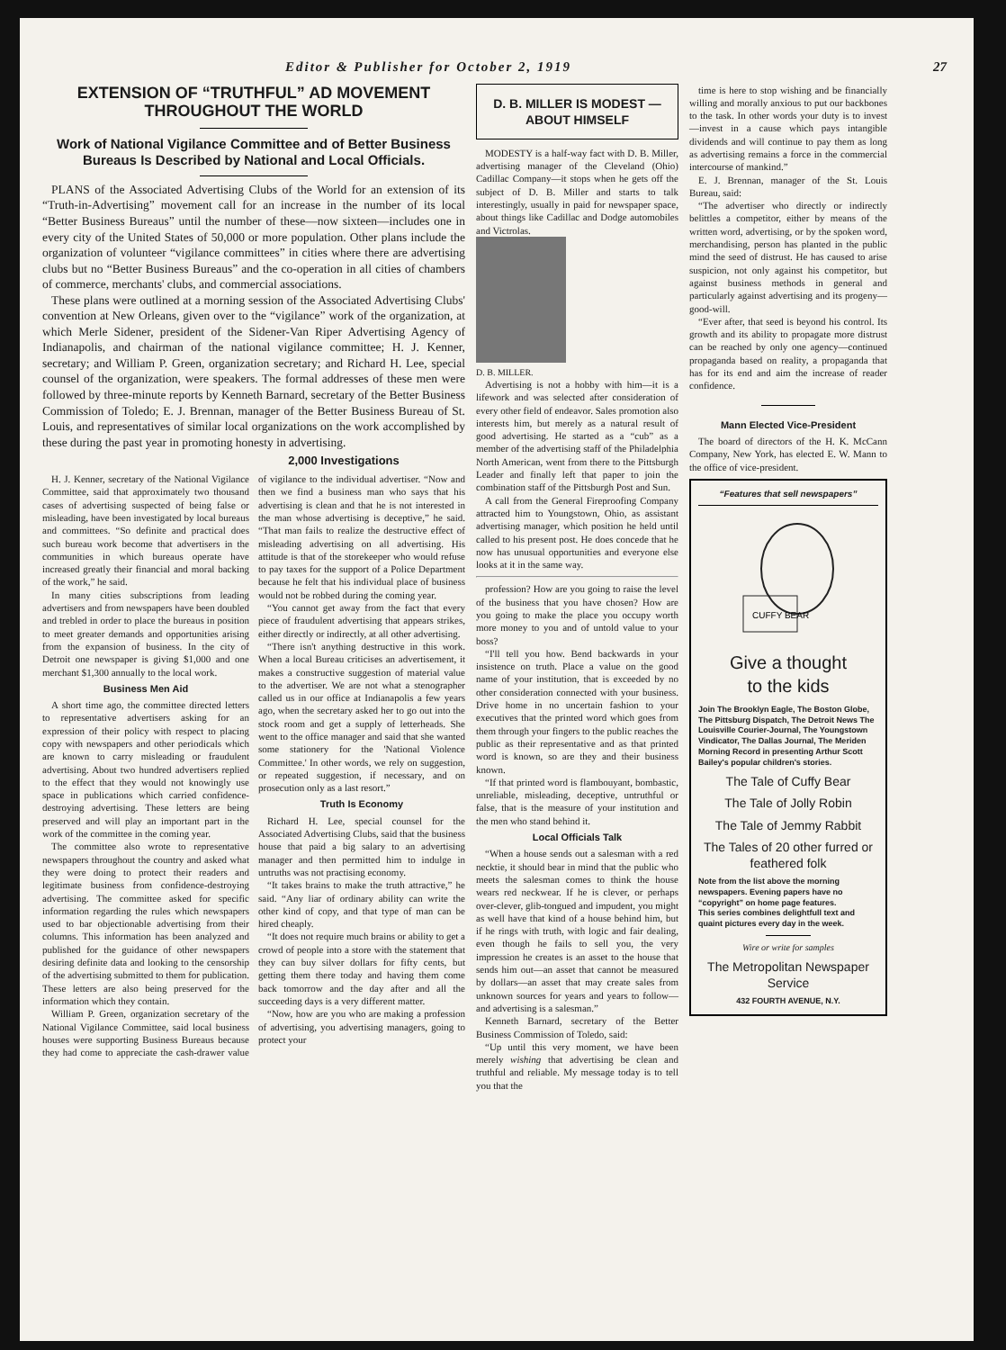Editor & Publisher for October 2, 1919 27
EXTENSION OF “TRUTHFUL” AD MOVEMENT THROUGHOUT THE WORLD
Work of National Vigilance Committee and of Better Business Bureaus Is Described by National and Local Officials.
PLANS of the Associated Advertising Clubs of the World for an extension of its “Truth-in-Advertising” movement call for an increase in the number of its local “Better Business Bureaus” until the number of these—now sixteen—includes one in every city of the United States of 50,000 or more population. Other plans include the organization of volunteer “vigilance committees” in cities where there are advertising clubs but no “Better Business Bureaus” and the co-operation in all cities of chambers of commerce, merchants' clubs, and commercial associations.
These plans were outlined at a morning session of the Associated Advertising Clubs' convention at New Orleans, given over to the “vigilance” work of the organization, at which Merle Sidener, president of the Sidener-Van Riper Advertising Agency of Indianapolis, and chairman of the national vigilance committee; H. J. Kenner, secretary; and William P. Green, organization secretary; and Richard H. Lee, special counsel of the organization, were speakers. The formal addresses of these men were followed by three-minute reports by Kenneth Barnard, secretary of the Better Business Commission of Toledo; E. J. Brennan, manager of the Better Business Bureau of St. Louis, and representatives of similar local organizations on the work accomplished by these during the past year in promoting honesty in advertising.
2,000 Investigations
H. J. Kenner, secretary of the National Vigilance Committee, said that approximately two thousand cases of advertising suspected of being false or misleading, have been investigated by local bureaus and committees. “So definite and practical does such bureau work become that advertisers in the communities in which bureaus operate have increased greatly their financial and moral backing of the work,” he said.
In many cities subscriptions from leading advertisers and from newspapers have been doubled and trebled in order to place the bureaus in position to meet greater demands and opportunities arising from the expansion of business. In the city of Detroit one newspaper is giving $1,000 and one merchant $1,300 annually to the local work.
Business Men Aid
A short time ago, the committee directed letters to representative advertisers asking for an expression of their policy with respect to placing copy with newspapers and other periodicals which are known to carry misleading or fraudulent advertising. About two hundred advertisers replied to the effect that they would not knowingly use space in publications which carried confidence-destroying advertising. These letters are being preserved and will play an important part in the work of the committee in the coming year.
The committee also wrote to representative newspapers throughout the country and asked what they were doing to protect their readers and legitimate business from confidence-destroying advertising. The committee asked for specific information regarding the rules which newspapers used to bar objectionable advertising from their columns. This information has been analyzed and published for the guidance of other newspapers desiring definite data and looking to the censorship of the advertising submitted to them for publication. These letters are also being preserved for the information which they contain.
William P. Green, organization secretary of the National Vigilance Committee, said local business houses were supporting Business Bureaus because they had come to appreciate the cash-drawer value of vigilance to the individual advertiser. “Now and then we find a business man who says that his advertising is clean and that he is not interested in the man whose advertising is deceptive,” he said. “That man fails to realize the destructive effect of misleading advertising on all advertising. His attitude is that of the storekeeper who would refuse to pay taxes for the support of a Police Department because he felt that his individual place of business would not be robbed during the coming year.
“You cannot get away from the fact that every piece of fraudulent advertising that appears strikes, either directly or indirectly, at all other advertising.
“There isn't anything destructive in this work. When a local Bureau criticises an advertisement, it makes a constructive suggestion of material value to the advertiser. We are not what a stenographer called us in our office at Indianapolis a few years ago, when the secretary asked her to go out into the stock room and get a supply of letterheads. She went to the office manager and said that she wanted some stationery for the 'National Violence Committee.' In other words, we rely on suggestion, or repeated suggestion, if necessary, and on prosecution only as a last resort.”
Truth Is Economy
Richard H. Lee, special counsel for the Associated Advertising Clubs, said that the business house that paid a big salary to an advertising manager and then permitted him to indulge in untruths was not practising economy.
“It takes brains to make the truth attractive,” he said. “Any liar of ordinary ability can write the other kind of copy, and that type of man can be hired cheaply.
“It does not require much brains or ability to get a crowd of people into a store with the statement that they can buy silver dollars for fifty cents, but getting them there today and having them come back tomorrow and the day after and all the succeeding days is a very different matter.
“Now, how are you who are making a profession of advertising, you advertising managers, going to protect your
D. B. MILLER IS MODEST —ABOUT HIMSELF
MODESTY is a half-way fact with D. B. Miller, advertising manager of the Cleveland (Ohio) Cadillac Company—it stops when he gets off the subject of D. B. Miller and starts to talk interestingly, usually in paid for newspaper space, about things like Cadillac and Dodge automobiles and Victrolas.
D. B. MILLER.
Advertising is not a hobby with him—it is a lifework and was selected after consideration of every other field of endeavor. Sales promotion also interests him, but merely as a natural result of good advertising. He started as a “cub” as a member of the advertising staff of the Philadelphia North American, went from there to the Pittsburgh Leader and finally left that paper to join the combination staff of the Pittsburgh Post and Sun.
A call from the General Fireproofing Company attracted him to Youngstown, Ohio, as assistant advertising manager, which position he held until called to his present post. He does concede that he now has unusual opportunities and everyone else looks at it in the same way.
profession? How are you going to raise the level of the business that you have chosen? How are you going to make the place you occupy worth more money to you and of untold value to your boss?
“I'll tell you how. Bend backwards in your insistence on truth. Place a value on the good name of your institution, that is exceeded by no other consideration connected with your business. Drive home in no uncertain fashion to your executives that the printed word which goes from them through your fingers to the public reaches the public as their representative and as that printed word is known, so are they and their business known.
“If that printed word is flambouyant, bombastic, unreliable, misleading, deceptive, untruthful or false, that is the measure of your institution and the men who stand behind it.
Local Officials Talk
“When a house sends out a salesman with a red necktie, it should bear in mind that the public who meets the salesman comes to think the house wears red neckwear. If he is clever, or perhaps over-clever, glib-tongued and impudent, you might as well have that kind of a house behind him, but if he rings with truth, with logic and fair dealing, even though he fails to sell you, the very impression he creates is an asset to the house that sends him out—an asset that cannot be measured by dollars—an asset that may create sales from unknown sources for years and years to follow—and advertising is a salesman.”
Kenneth Barnard, secretary of the Better Business Commission of Toledo, said:
“Up until this very moment, we have been merely wishing that advertising be clean and truthful and reliable. My message today is to tell you that the
time is here to stop wishing and be financially willing and morally anxious to put our backbones to the task. In other words your duty is to invest—invest in a cause which pays intangible dividends and will continue to pay them as long as advertising remains a force in the commercial intercourse of mankind.”
E. J. Brennan, manager of the St. Louis Bureau, said:
“The advertiser who directly or indirectly belittles a competitor, either by means of the written word, advertising, or by the spoken word, merchandising, person has planted in the public mind the seed of distrust. He has caused to arise suspicion, not only against his competitor, but against business methods in general and particularly against advertising and its progeny—good-will.
“Ever after, that seed is beyond his control. Its growth and its ability to propagate more distrust can be reached by only one agency—continued propaganda based on reality, a propaganda that has for its end and aim the increase of reader confidence.
Mann Elected Vice-President
The board of directors of the H. K. McCann Company, New York, has elected E. W. Mann to the office of vice-president.
“Features that sell newspapers”
CUFFY BEAR
Give a thought
to the kids
Join The Brooklyn Eagle, The Boston Globe, The Pittsburg Dispatch, The Detroit News The Louisville Courier-Journal, The Youngstown Vindicator, The Dallas Journal, The Meriden Morning Record in presenting Arthur Scott Bailey's popular children's stories.
The Tale of Cuffy Bear
The Tale of Jolly Robin
The Tale of Jemmy Rabbit
The Tales of 20 other furred or feathered folk
Note from the list above the morning newspapers. Evening papers have no “copyright” on home page features.
This series combines delightfull text and quaint pictures every day in the week.
Wire or write for samples
The Metropolitan Newspaper Service
432 FOURTH AVENUE, N.Y.